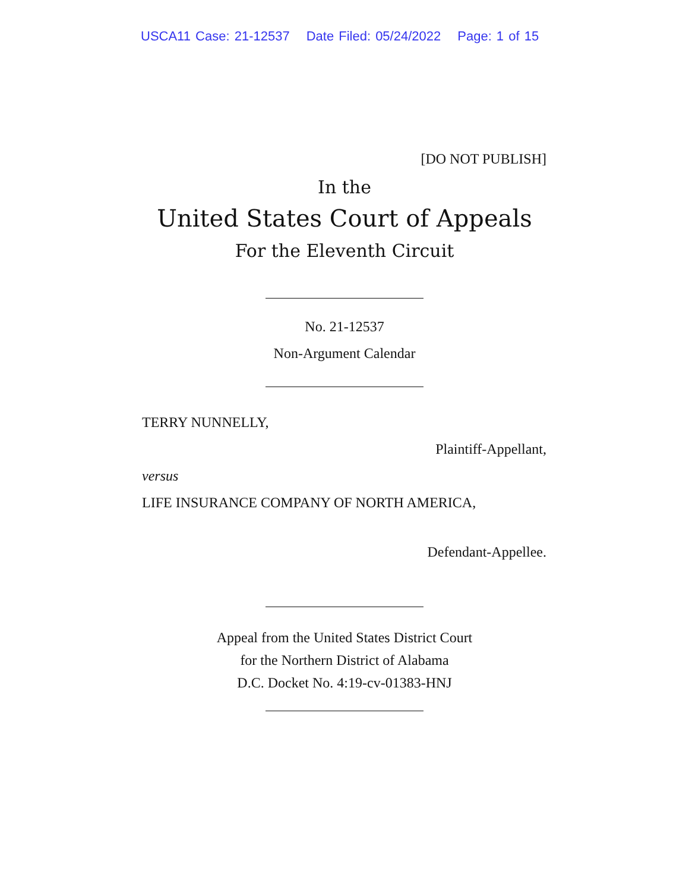USCA11 Case: 21-12537 Date Filed: 05/24/2022 Page: 1 of 15
[DO NOT PUBLISH]
In the
United States Court of Appeals
For the Eleventh Circuit
No. 21-12537
Non-Argument Calendar
TERRY NUNNELLY,
Plaintiff-Appellant,
versus
LIFE INSURANCE COMPANY OF NORTH AMERICA,
Defendant-Appellee.
Appeal from the United States District Court
for the Northern District of Alabama
D.C. Docket No. 4:19-cv-01383-HNJ